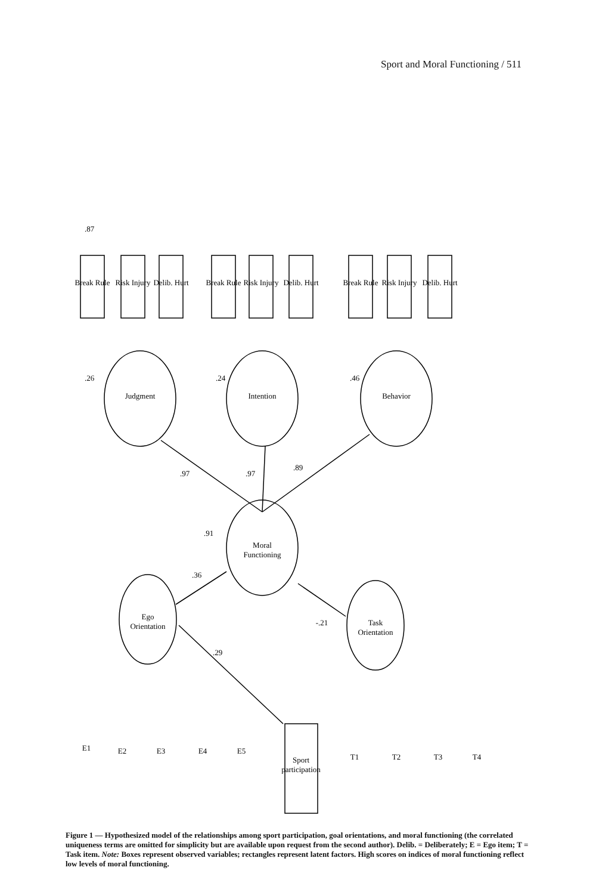Sport and Moral Functioning / 511
Judgment
Intention
Behavior
Moral
Functioning
Ego
Orientation
Task
Orientation
Break Rule
Risk Injury
Delib. Hurt
Break Rule
Risk Injury
Delib. Hurt
Break Rule
Risk Injury
Delib. Hurt
E1
E2
E3
E4
E5
T1
T2
T3
T4
Sport
participation
.97
.97
.89
.91
.36
-.21
.29
.87
.26
.24
.46
Figure 1 — Hypothesized model of the relationships among sport participation, goal orientations, and moral functioning (the correlated uniqueness terms are omitted for simplicity but are available upon request from the second author). Delib. = Deliberately; E = Ego item; T = Task item. Note: Boxes represent observed variables; rectangles represent latent factors. High scores on indices of moral functioning reflect low levels of moral functioning.